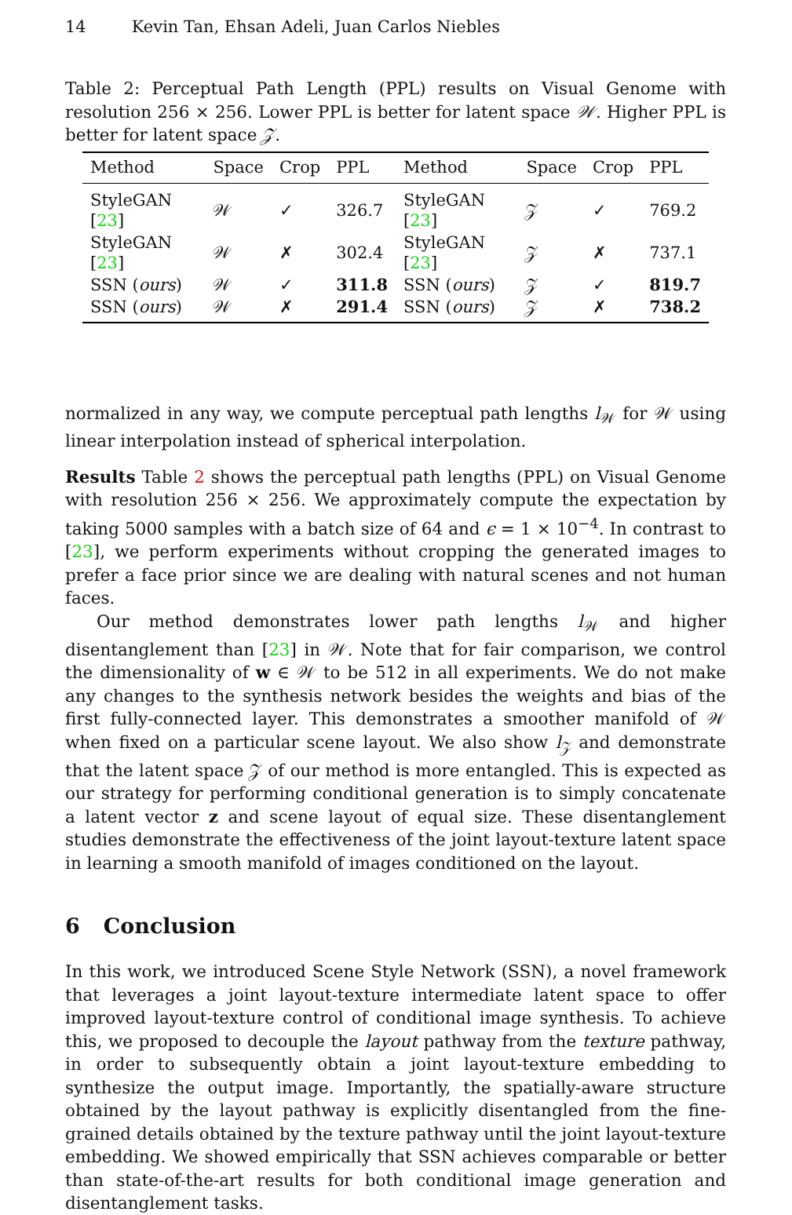14 Kevin Tan, Ehsan Adeli, Juan Carlos Niebles
Table 2: Perceptual Path Length (PPL) results on Visual Genome with resolution 256 × 256. Lower PPL is better for latent space 𝒲. Higher PPL is better for latent space 𝒵.
| Method | Space | Crop | PPL |
| --- | --- | --- | --- |
| StyleGAN [ 23 ] | 𝒲 | ✓ | 326.7 |
| StyleGAN [ 23 ] | 𝒲 | ✗ | 302.4 |
| SSN ( ours ) | 𝒲 | ✓ | 311.8 |
| SSN ( ours ) | 𝒲 | ✗ | 291.4 |
| Method | Space | Crop | PPL |
| --- | --- | --- | --- |
| StyleGAN [ 23 ] | 𝒵 | ✓ | 769.2 |
| StyleGAN [ 23 ] | 𝒵 | ✗ | 737.1 |
| SSN ( ours ) | 𝒵 | ✓ | 819.7 |
| SSN ( ours ) | 𝒵 | ✗ | 738.2 |
normalized in any way, we compute perceptual path lengths l<sub>𝒲</sub> for 𝒲 using linear interpolation instead of spherical interpolation.
Results Table 2 shows the perceptual path lengths (PPL) on Visual Genome with resolution 256 × 256. We approximately compute the expectation by taking 5000 samples with a batch size of 64 and ϵ = 1 × 10<sup>−4</sup>. In contrast to [23], we perform experiments without cropping the generated images to prefer a face prior since we are dealing with natural scenes and not human faces.
Our method demonstrates lower path lengths l<sub>𝒲</sub> and higher disentanglement than [23] in 𝒲. Note that for fair comparison, we control the dimensionality of w ∈ 𝒲 to be 512 in all experiments. We do not make any changes to the synthesis network besides the weights and bias of the first fully-connected layer. This demonstrates a smoother manifold of 𝒲 when fixed on a particular scene layout. We also show l<sub>𝒵</sub> and demonstrate that the latent space 𝒵 of our method is more entangled. This is expected as our strategy for performing conditional generation is to simply concatenate a latent vector z and scene layout of equal size. These disentanglement studies demonstrate the effectiveness of the joint layout-texture latent space in learning a smooth manifold of images conditioned on the layout.
6 Conclusion
In this work, we introduced Scene Style Network (SSN), a novel framework that leverages a joint layout-texture intermediate latent space to offer improved layout-texture control of conditional image synthesis. To achieve this, we proposed to decouple the layout pathway from the texture pathway, in order to subsequently obtain a joint layout-texture embedding to synthesize the output image. Importantly, the spatially-aware structure obtained by the layout pathway is explicitly disentangled from the fine-grained details obtained by the texture pathway until the joint layout-texture embedding. We showed empirically that SSN achieves comparable or better than state-of-the-art results for both conditional image generation and disentanglement tasks.